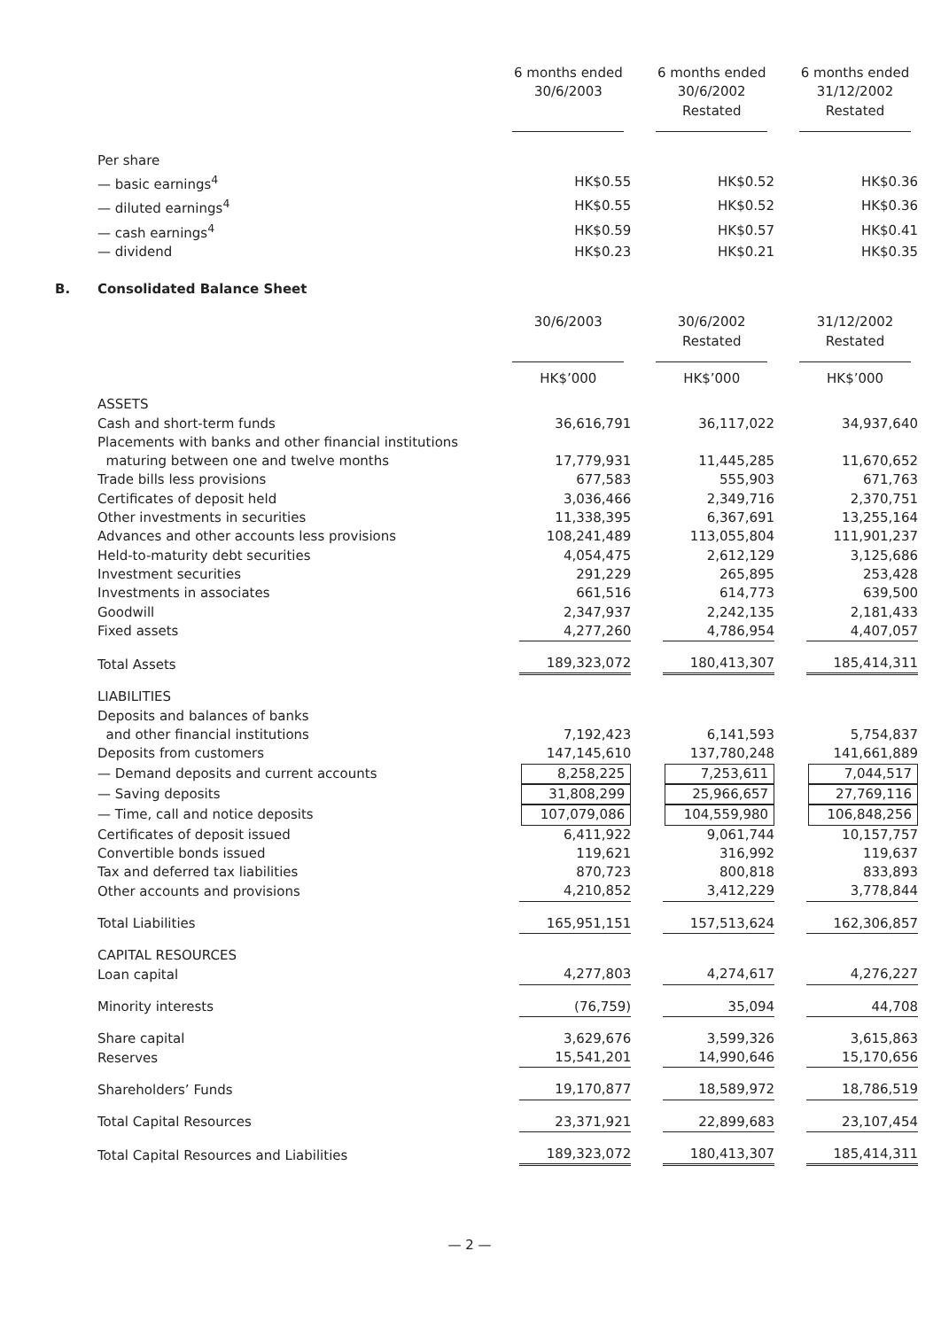| | 6 months ended 30/6/2003 | 6 months ended 30/6/2002 Restated | 6 months ended 31/12/2002 Restated |
| Per share | | | |
| — basic earnings<sup>4</sup> | HK$0.55 | HK$0.52 | HK$0.36 |
| — diluted earnings<sup>4</sup> | HK$0.55 | HK$0.52 | HK$0.36 |
| — cash earnings<sup>4</sup> | HK$0.59 | HK$0.57 | HK$0.41 |
| — dividend | HK$0.23 | HK$0.21 | HK$0.35 |
B. Consolidated Balance Sheet
| | 30/6/2003 | 30/6/2002 Restated | 31/12/2002 Restated |
| | HK$’000 | HK$’000 | HK$’000 |
| ASSETS | | | |
| Cash and short-term funds | 36,616,791 | 36,117,022 | 34,937,640 |
| Placements with banks and other financial institutions | | | |
| maturing between one and twelve months | 17,779,931 | 11,445,285 | 11,670,652 |
| Trade bills less provisions | 677,583 | 555,903 | 671,763 |
| Certificates of deposit held | 3,036,466 | 2,349,716 | 2,370,751 |
| Other investments in securities | 11,338,395 | 6,367,691 | 13,255,164 |
| Advances and other accounts less provisions | 108,241,489 | 113,055,804 | 111,901,237 |
| Held-to-maturity debt securities | 4,054,475 | 2,612,129 | 3,125,686 |
| Investment securities | 291,229 | 265,895 | 253,428 |
| Investments in associates | 661,516 | 614,773 | 639,500 |
| Goodwill | 2,347,937 | 2,242,135 | 2,181,433 |
| Fixed assets | 4,277,260 | 4,786,954 | 4,407,057 |
| Total Assets | 189,323,072 | 180,413,307 | 185,414,311 |
| LIABILITIES | | | |
| Deposits and balances of banks | | | |
| and other financial institutions | 7,192,423 | 6,141,593 | 5,754,837 |
| Deposits from customers | 147,145,610 | 137,780,248 | 141,661,889 |
| — Demand deposits and current accounts | 8,258,225 | 7,253,611 | 7,044,517 |
| — Saving deposits | 31,808,299 | 25,966,657 | 27,769,116 |
| — Time, call and notice deposits | 107,079,086 | 104,559,980 | 106,848,256 |
| Certificates of deposit issued | 6,411,922 | 9,061,744 | 10,157,757 |
| Convertible bonds issued | 119,621 | 316,992 | 119,637 |
| Tax and deferred tax liabilities | 870,723 | 800,818 | 833,893 |
| Other accounts and provisions | 4,210,852 | 3,412,229 | 3,778,844 |
| Total Liabilities | 165,951,151 | 157,513,624 | 162,306,857 |
| CAPITAL RESOURCES | | | |
| Loan capital | 4,277,803 | 4,274,617 | 4,276,227 |
| Minority interests | (76,759) | 35,094 | 44,708 |
| Share capital | 3,629,676 | 3,599,326 | 3,615,863 |
| Reserves | 15,541,201 | 14,990,646 | 15,170,656 |
| Shareholders’ Funds | 19,170,877 | 18,589,972 | 18,786,519 |
| Total Capital Resources | 23,371,921 | 22,899,683 | 23,107,454 |
| Total Capital Resources and Liabilities | 189,323,072 | 180,413,307 | 185,414,311 |
— 2 —